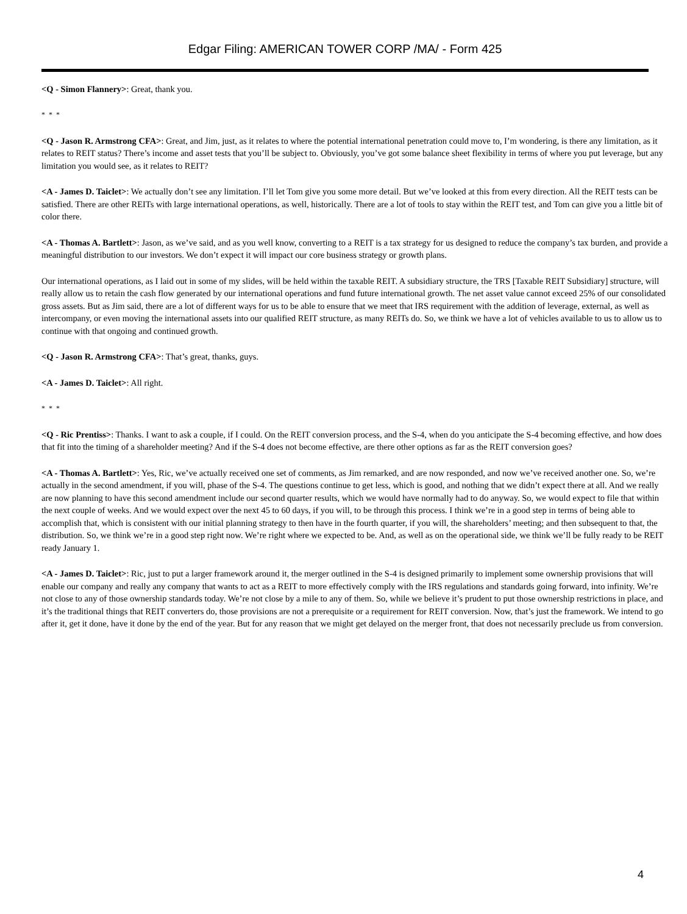Edgar Filing: AMERICAN TOWER CORP /MA/ - Form 425
<Q - Simon Flannery>: Great, thank you.
* * *
<Q - Jason R. Armstrong CFA>: Great, and Jim, just, as it relates to where the potential international penetration could move to, I’m wondering, is there any limitation, as it relates to REIT status? There’s income and asset tests that you’ll be subject to. Obviously, you’ve got some balance sheet flexibility in terms of where you put leverage, but any limitation you would see, as it relates to REIT?
<A - James D. Taiclet>: We actually don’t see any limitation. I’ll let Tom give you some more detail. But we’ve looked at this from every direction. All the REIT tests can be satisfied. There are other REITs with large international operations, as well, historically. There are a lot of tools to stay within the REIT test, and Tom can give you a little bit of color there.
<A - Thomas A. Bartlett>: Jason, as we’ve said, and as you well know, converting to a REIT is a tax strategy for us designed to reduce the company’s tax burden, and provide a meaningful distribution to our investors. We don’t expect it will impact our core business strategy or growth plans.
Our international operations, as I laid out in some of my slides, will be held within the taxable REIT. A subsidiary structure, the TRS [Taxable REIT Subsidiary] structure, will really allow us to retain the cash flow generated by our international operations and fund future international growth. The net asset value cannot exceed 25% of our consolidated gross assets. But as Jim said, there are a lot of different ways for us to be able to ensure that we meet that IRS requirement with the addition of leverage, external, as well as intercompany, or even moving the international assets into our qualified REIT structure, as many REITs do. So, we think we have a lot of vehicles available to us to allow us to continue with that ongoing and continued growth.
<Q - Jason R. Armstrong CFA>: That’s great, thanks, guys.
<A - James D. Taiclet>: All right.
* * *
<Q - Ric Prentiss>: Thanks. I want to ask a couple, if I could. On the REIT conversion process, and the S-4, when do you anticipate the S-4 becoming effective, and how does that fit into the timing of a shareholder meeting? And if the S-4 does not become effective, are there other options as far as the REIT conversion goes?
<A - Thomas A. Bartlett>: Yes, Ric, we’ve actually received one set of comments, as Jim remarked, and are now responded, and now we’ve received another one. So, we’re actually in the second amendment, if you will, phase of the S-4. The questions continue to get less, which is good, and nothing that we didn’t expect there at all. And we really are now planning to have this second amendment include our second quarter results, which we would have normally had to do anyway. So, we would expect to file that within the next couple of weeks. And we would expect over the next 45 to 60 days, if you will, to be through this process. I think we’re in a good step in terms of being able to accomplish that, which is consistent with our initial planning strategy to then have in the fourth quarter, if you will, the shareholders’ meeting; and then subsequent to that, the distribution. So, we think we’re in a good step right now. We’re right where we expected to be. And, as well as on the operational side, we think we’ll be fully ready to be REIT ready January 1.
<A - James D. Taiclet>: Ric, just to put a larger framework around it, the merger outlined in the S-4 is designed primarily to implement some ownership provisions that will enable our company and really any company that wants to act as a REIT to more effectively comply with the IRS regulations and standards going forward, into infinity. We’re not close to any of those ownership standards today. We’re not close by a mile to any of them. So, while we believe it’s prudent to put those ownership restrictions in place, and it’s the traditional things that REIT converters do, those provisions are not a prerequisite or a requirement for REIT conversion. Now, that’s just the framework. We intend to go after it, get it done, have it done by the end of the year. But for any reason that we might get delayed on the merger front, that does not necessarily preclude us from conversion.
4